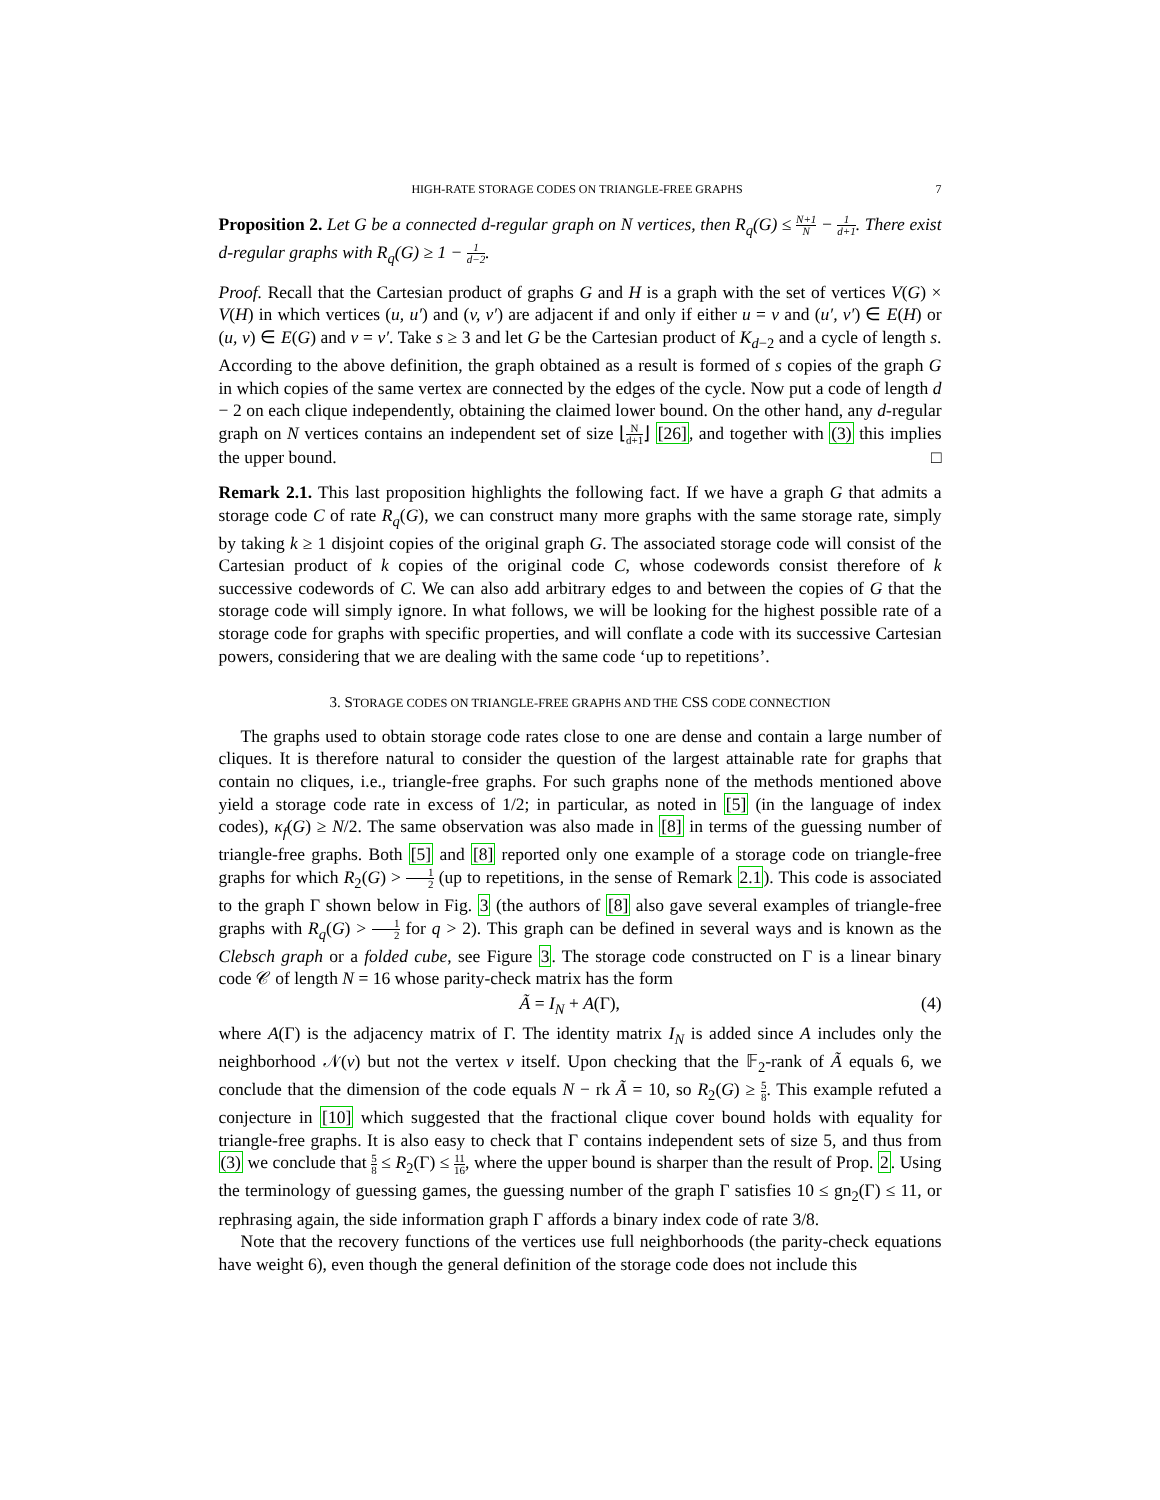HIGH-RATE STORAGE CODES ON TRIANGLE-FREE GRAPHS 7
Proposition 2. Let G be a connected d-regular graph on N vertices, then R<sub>q</sub>(G) ≤ N+1 N − 1 d+1. There exist d-regular graphs with R<sub>q</sub>(G) ≥ 1 − 1 d−2.
Proof. Recall that the Cartesian product of graphs G and H is a graph with the set of vertices V(G) × V(H) in which vertices (u, u′) and (v, v′) are adjacent if and only if either u = v and (u′, v′) ∈ E(H) or (u, v) ∈ E(G) and v = v′. Take s ≥ 3 and let G be the Cartesian product of K<sub>d−2</sub> and a cycle of length s. According to the above definition, the graph obtained as a result is formed of s copies of the graph G in which copies of the same vertex are connected by the edges of the cycle. Now put a code of length d − 2 on each clique independently, obtaining the claimed lower bound. On the other hand, any d-regular graph on N vertices contains an independent set of size ⌊N d+1⌋ [26], and together with (3) this implies the upper bound. □
Remark 2.1. This last proposition highlights the following fact. If we have a graph G that admits a storage code C of rate R<sub>q</sub>(G), we can construct many more graphs with the same storage rate, simply by taking k ≥ 1 disjoint copies of the original graph G. The associated storage code will consist of the Cartesian product of k copies of the original code C, whose codewords consist therefore of k successive codewords of C. We can also add arbitrary edges to and between the copies of G that the storage code will simply ignore. In what follows, we will be looking for the highest possible rate of a storage code for graphs with specific properties, and will conflate a code with its successive Cartesian powers, considering that we are dealing with the same code ‘up to repetitions’.
3. STORAGE CODES ON TRIANGLE-FREE GRAPHS AND THE CSS CODE CONNECTION
The graphs used to obtain storage code rates close to one are dense and contain a large number of cliques. It is therefore natural to consider the question of the largest attainable rate for graphs that contain no cliques, i.e., triangle-free graphs. For such graphs none of the methods mentioned above yield a storage code rate in excess of 1/2; in particular, as noted in [5] (in the language of index codes), κ<sub>f</sub>(G) ≥ N/2. The same observation was also made in [8] in terms of the guessing number of triangle-free graphs. Both [5] and [8] reported only one example of a storage code on triangle-free graphs for which R<sub>2</sub>(G) > 1 2 (up to repetitions, in the sense of Remark 2.1). This code is associated to the graph Γ shown below in Fig. 3 (the authors of [8] also gave several examples of triangle-free graphs with R<sub>q</sub>(G) > 1 2 for q > 2). This graph can be defined in several ways and is known as the Clebsch graph or a folded cube, see Figure 3. The storage code constructed on Γ is a linear binary code 𝒞 of length N = 16 whose parity-check matrix has the form
Ã = I<sub>N</sub> + A(Γ), (4)
where A(Γ) is the adjacency matrix of Γ. The identity matrix I<sub>N</sub> is added since A includes only the neighborhood 𝒩(v) but not the vertex v itself. Upon checking that the 𝔽<sub>2</sub>-rank of Ã equals 6, we conclude that the dimension of the code equals N − rk Ã = 10, so R<sub>2</sub>(G) ≥ 5 8. This example refuted a conjecture in [10] which suggested that the fractional clique cover bound holds with equality for triangle-free graphs. It is also easy to check that Γ contains independent sets of size 5, and thus from (3) we conclude that 5 8 ≤ R<sub>2</sub>(Γ) ≤ 11 16, where the upper bound is sharper than the result of Prop. 2. Using the terminology of guessing games, the guessing number of the graph Γ satisfies 10 ≤ gn<sub>2</sub>(Γ) ≤ 11, or rephrasing again, the side information graph Γ affords a binary index code of rate 3/8.
Note that the recovery functions of the vertices use full neighborhoods (the parity-check equations have weight 6), even though the general definition of the storage code does not include this